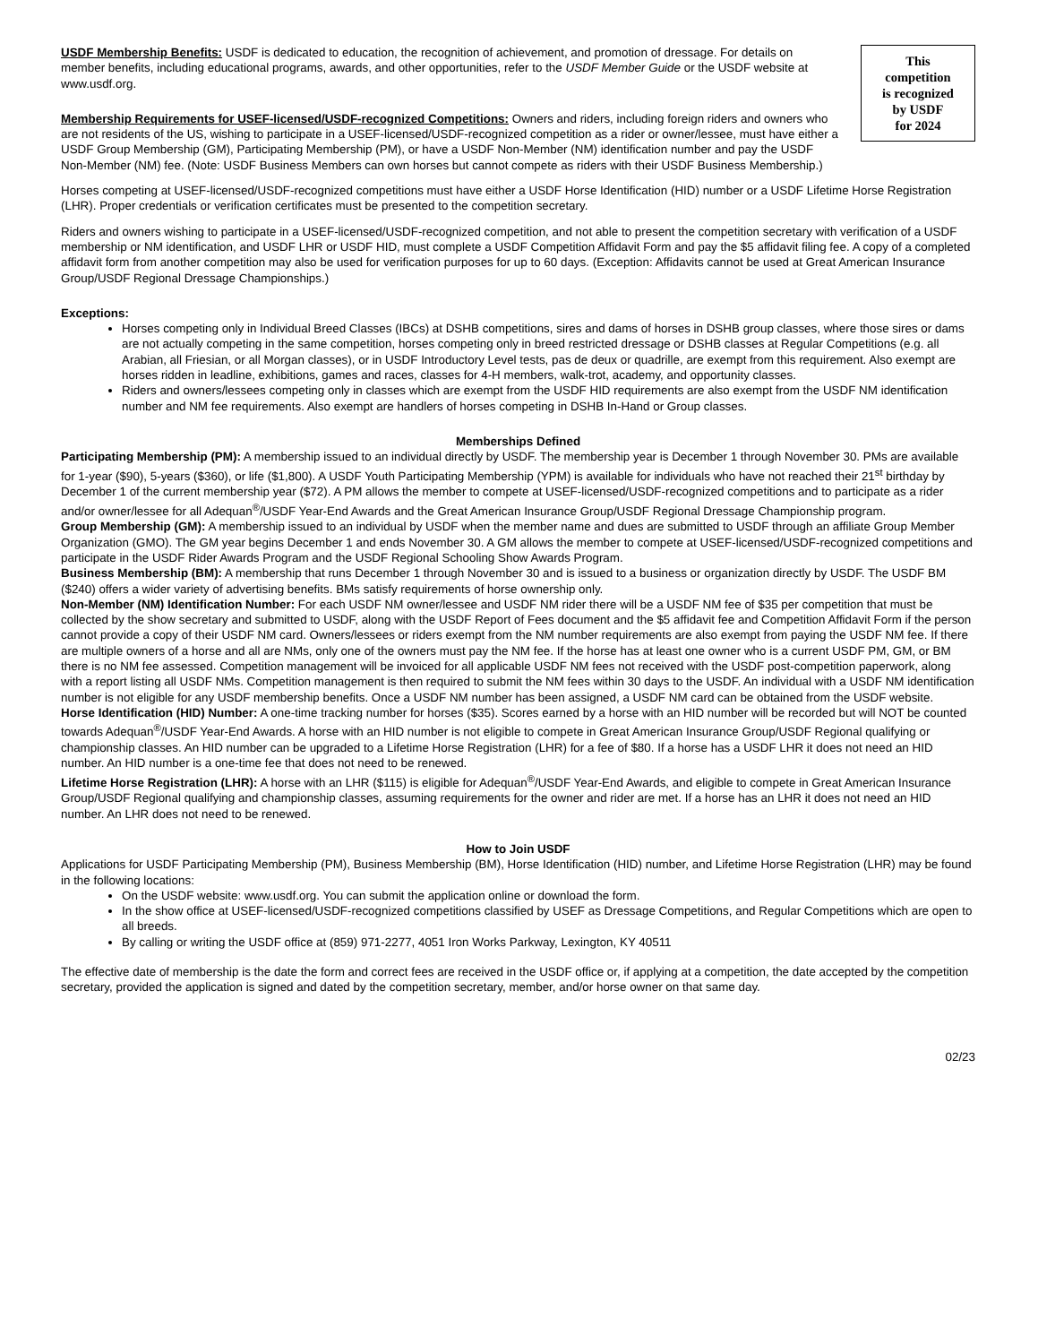This
competition
is recognized
by USDF
for 2024
USDF Membership Benefits: USDF is dedicated to education, the recognition of achievement, and promotion of dressage. For details on member benefits, including educational programs, awards, and other opportunities, refer to the USDF Member Guide or the USDF website at www.usdf.org.
Membership Requirements for USEF-licensed/USDF-recognized Competitions: Owners and riders, including foreign riders and owners who are not residents of the US, wishing to participate in a USEF-licensed/USDF-recognized competition as a rider or owner/lessee, must have either a USDF Group Membership (GM), Participating Membership (PM), or have a USDF Non-Member (NM) identification number and pay the USDF Non-Member (NM) fee. (Note: USDF Business Members can own horses but cannot compete as riders with their USDF Business Membership.)
Horses competing at USEF-licensed/USDF-recognized competitions must have either a USDF Horse Identification (HID) number or a USDF Lifetime Horse Registration (LHR). Proper credentials or verification certificates must be presented to the competition secretary.
Riders and owners wishing to participate in a USEF-licensed/USDF-recognized competition, and not able to present the competition secretary with verification of a USDF membership or NM identification, and USDF LHR or USDF HID, must complete a USDF Competition Affidavit Form and pay the $5 affidavit filing fee. A copy of a completed affidavit form from another competition may also be used for verification purposes for up to 60 days. (Exception: Affidavits cannot be used at Great American Insurance Group/USDF Regional Dressage Championships.)
Exceptions:
Horses competing only in Individual Breed Classes (IBCs) at DSHB competitions, sires and dams of horses in DSHB group classes, where those sires or dams are not actually competing in the same competition, horses competing only in breed restricted dressage or DSHB classes at Regular Competitions (e.g. all Arabian, all Friesian, or all Morgan classes), or in USDF Introductory Level tests, pas de deux or quadrille, are exempt from this requirement. Also exempt are horses ridden in leadline, exhibitions, games and races, classes for 4-H members, walk-trot, academy, and opportunity classes.
Riders and owners/lessees competing only in classes which are exempt from the USDF HID requirements are also exempt from the USDF NM identification number and NM fee requirements. Also exempt are handlers of horses competing in DSHB In-Hand or Group classes.
Memberships Defined
Participating Membership (PM): A membership issued to an individual directly by USDF. The membership year is December 1 through November 30. PMs are available for 1-year ($90), 5-years ($360), or life ($1,800). A USDF Youth Participating Membership (YPM) is available for individuals who have not reached their 21<sup>st</sup> birthday by December 1 of the current membership year ($72). A PM allows the member to compete at USEF-licensed/USDF-recognized competitions and to participate as a rider and/or owner/lessee for all Adequan<sup>®</sup>/USDF Year-End Awards and the Great American Insurance Group/USDF Regional Dressage Championship program.
Group Membership (GM): A membership issued to an individual by USDF when the member name and dues are submitted to USDF through an affiliate Group Member Organization (GMO). The GM year begins December 1 and ends November 30. A GM allows the member to compete at USEF-licensed/USDF-recognized competitions and participate in the USDF Rider Awards Program and the USDF Regional Schooling Show Awards Program.
Business Membership (BM): A membership that runs December 1 through November 30 and is issued to a business or organization directly by USDF. The USDF BM ($240) offers a wider variety of advertising benefits. BMs satisfy requirements of horse ownership only.
Non-Member (NM) Identification Number: For each USDF NM owner/lessee and USDF NM rider there will be a USDF NM fee of $35 per competition that must be collected by the show secretary and submitted to USDF, along with the USDF Report of Fees document and the $5 affidavit fee and Competition Affidavit Form if the person cannot provide a copy of their USDF NM card. Owners/lessees or riders exempt from the NM number requirements are also exempt from paying the USDF NM fee. If there are multiple owners of a horse and all are NMs, only one of the owners must pay the NM fee. If the horse has at least one owner who is a current USDF PM, GM, or BM there is no NM fee assessed. Competition management will be invoiced for all applicable USDF NM fees not received with the USDF post-competition paperwork, along with a report listing all USDF NMs. Competition management is then required to submit the NM fees within 30 days to the USDF. An individual with a USDF NM identification number is not eligible for any USDF membership benefits. Once a USDF NM number has been assigned, a USDF NM card can be obtained from the USDF website.
Horse Identification (HID) Number: A one-time tracking number for horses ($35). Scores earned by a horse with an HID number will be recorded but will NOT be counted towards Adequan<sup>®</sup>/USDF Year-End Awards. A horse with an HID number is not eligible to compete in Great American Insurance Group/USDF Regional qualifying or championship classes. An HID number can be upgraded to a Lifetime Horse Registration (LHR) for a fee of $80. If a horse has a USDF LHR it does not need an HID number. An HID number is a one-time fee that does not need to be renewed.
Lifetime Horse Registration (LHR): A horse with an LHR ($115) is eligible for Adequan<sup>®</sup>/USDF Year-End Awards, and eligible to compete in Great American Insurance Group/USDF Regional qualifying and championship classes, assuming requirements for the owner and rider are met. If a horse has an LHR it does not need an HID number. An LHR does not need to be renewed.
How to Join USDF
Applications for USDF Participating Membership (PM), Business Membership (BM), Horse Identification (HID) number, and Lifetime Horse Registration (LHR) may be found in the following locations:
On the USDF website: www.usdf.org. You can submit the application online or download the form.
In the show office at USEF-licensed/USDF-recognized competitions classified by USEF as Dressage Competitions, and Regular Competitions which are open to all breeds.
By calling or writing the USDF office at (859) 971-2277, 4051 Iron Works Parkway, Lexington, KY 40511
The effective date of membership is the date the form and correct fees are received in the USDF office or, if applying at a competition, the date accepted by the competition secretary, provided the application is signed and dated by the competition secretary, member, and/or horse owner on that same day.
02/23